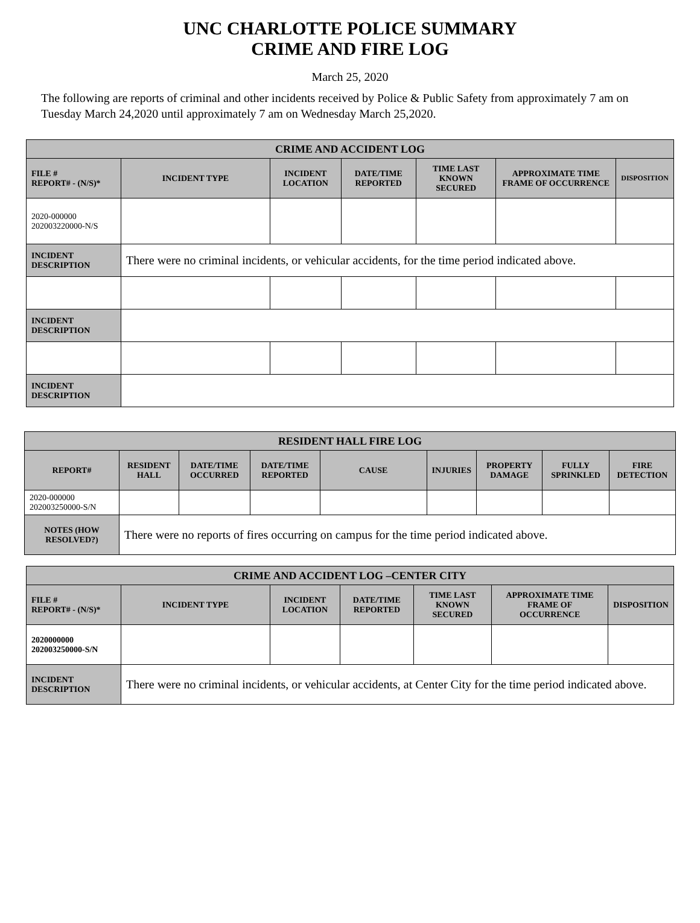UNC CHARLOTTE POLICE SUMMARY
CRIME AND FIRE LOG
March 25, 2020
The following are reports of criminal and other incidents received by Police & Public Safety from approximately 7 am on Tuesday March 24,2020 until approximately 7 am on Wednesday March 25,2020.
| CRIME AND ACCIDENT LOG | | | | | | |
| --- | --- | --- | --- | --- | --- | --- |
| FILE # REPORT# - (N/S)* | INCIDENT TYPE | INCIDENT LOCATION | DATE/TIME REPORTED | TIME LAST KNOWN SECURED | APPROXIMATE TIME FRAME OF OCCURRENCE | DISPOSITION |
| 2020-000000 202003220000-N/S | | | | | | |
| INCIDENT DESCRIPTION | There were no criminal incidents, or vehicular accidents, for the time period indicated above. | | | | | |
| INCIDENT DESCRIPTION | | | | | | |
| INCIDENT DESCRIPTION | | | | | | |
| RESIDENT HALL FIRE LOG | | | | | | | | |
| --- | --- | --- | --- | --- | --- | --- | --- | --- |
| REPORT# | RESIDENT HALL | DATE/TIME OCCURRED | DATE/TIME REPORTED | CAUSE | INJURIES | PROPERTY DAMAGE | FULLY SPRINKLED | FIRE DETECTION |
| 2020-000000 202003250000-S/N | | | | | | | | |
| NOTES (HOW RESOLVED?) | There were no reports of fires occurring on campus for the time period indicated above. | | | | | | | |
| CRIME AND ACCIDENT LOG –CENTER CITY | | | | | | |
| --- | --- | --- | --- | --- | --- | --- |
| FILE # REPORT# - (N/S)* | INCIDENT TYPE | INCIDENT LOCATION | DATE/TIME REPORTED | TIME LAST KNOWN SECURED | APPROXIMATE TIME FRAME OF OCCURRENCE | DISPOSITION |
| 2020000000 202003250000-S/N | | | | | | |
| INCIDENT DESCRIPTION | There were no criminal incidents, or vehicular accidents, at Center City for the time period indicated above. | | | | | |